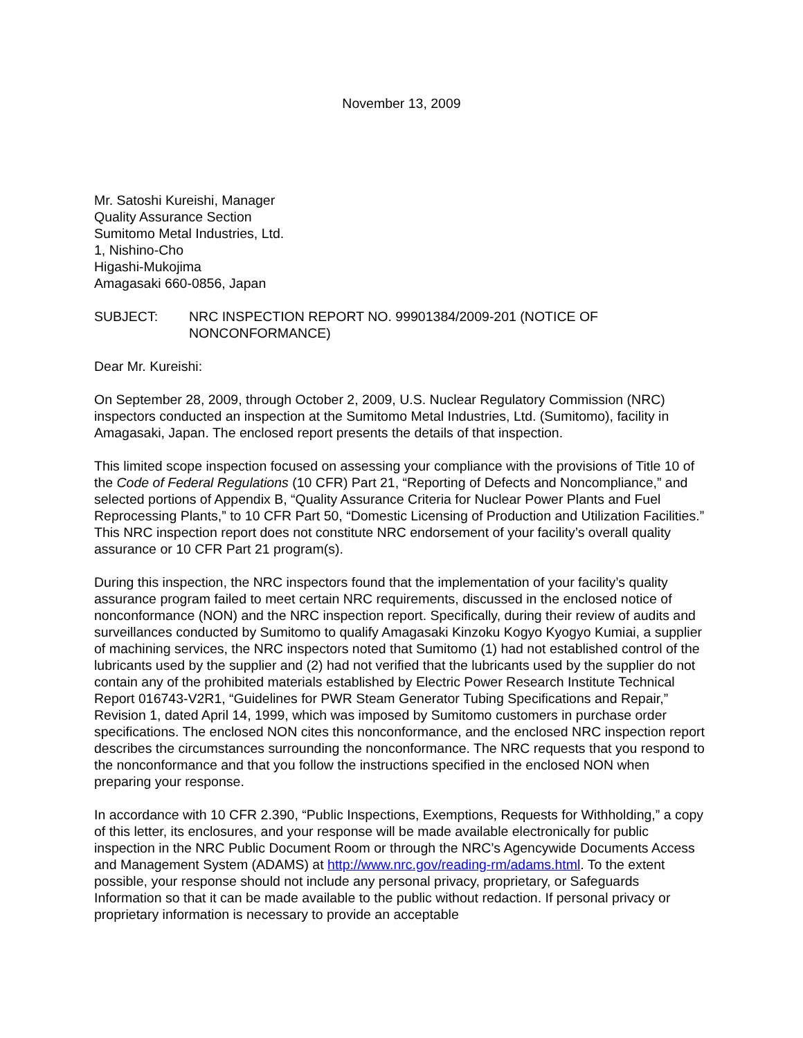November 13, 2009
Mr. Satoshi Kureishi, Manager
Quality Assurance Section
Sumitomo Metal Industries, Ltd.
1, Nishino-Cho
Higashi-Mukojima
Amagasaki 660-0856, Japan
SUBJECT: NRC INSPECTION REPORT NO. 99901384/2009-201 (NOTICE OF NONCONFORMANCE)
Dear Mr. Kureishi:
On September 28, 2009, through October 2, 2009, U.S. Nuclear Regulatory Commission (NRC) inspectors conducted an inspection at the Sumitomo Metal Industries, Ltd. (Sumitomo), facility in Amagasaki, Japan. The enclosed report presents the details of that inspection.
This limited scope inspection focused on assessing your compliance with the provisions of Title 10 of the Code of Federal Regulations (10 CFR) Part 21, “Reporting of Defects and Noncompliance,” and selected portions of Appendix B, “Quality Assurance Criteria for Nuclear Power Plants and Fuel Reprocessing Plants,” to 10 CFR Part 50, “Domestic Licensing of Production and Utilization Facilities.” This NRC inspection report does not constitute NRC endorsement of your facility’s overall quality assurance or 10 CFR Part 21 program(s).
During this inspection, the NRC inspectors found that the implementation of your facility’s quality assurance program failed to meet certain NRC requirements, discussed in the enclosed notice of nonconformance (NON) and the NRC inspection report. Specifically, during their review of audits and surveillances conducted by Sumitomo to qualify Amagasaki Kinzoku Kogyo Kyogyo Kumiai, a supplier of machining services, the NRC inspectors noted that Sumitomo (1) had not established control of the lubricants used by the supplier and (2) had not verified that the lubricants used by the supplier do not contain any of the prohibited materials established by Electric Power Research Institute Technical Report 016743-V2R1, “Guidelines for PWR Steam Generator Tubing Specifications and Repair,” Revision 1, dated April 14, 1999, which was imposed by Sumitomo customers in purchase order specifications. The enclosed NON cites this nonconformance, and the enclosed NRC inspection report describes the circumstances surrounding the nonconformance. The NRC requests that you respond to the nonconformance and that you follow the instructions specified in the enclosed NON when preparing your response.
In accordance with 10 CFR 2.390, “Public Inspections, Exemptions, Requests for Withholding,” a copy of this letter, its enclosures, and your response will be made available electronically for public inspection in the NRC Public Document Room or through the NRC’s Agencywide Documents Access and Management System (ADAMS) at http://www.nrc.gov/reading-rm/adams.html. To the extent possible, your response should not include any personal privacy, proprietary, or Safeguards Information so that it can be made available to the public without redaction. If personal privacy or proprietary information is necessary to provide an acceptable